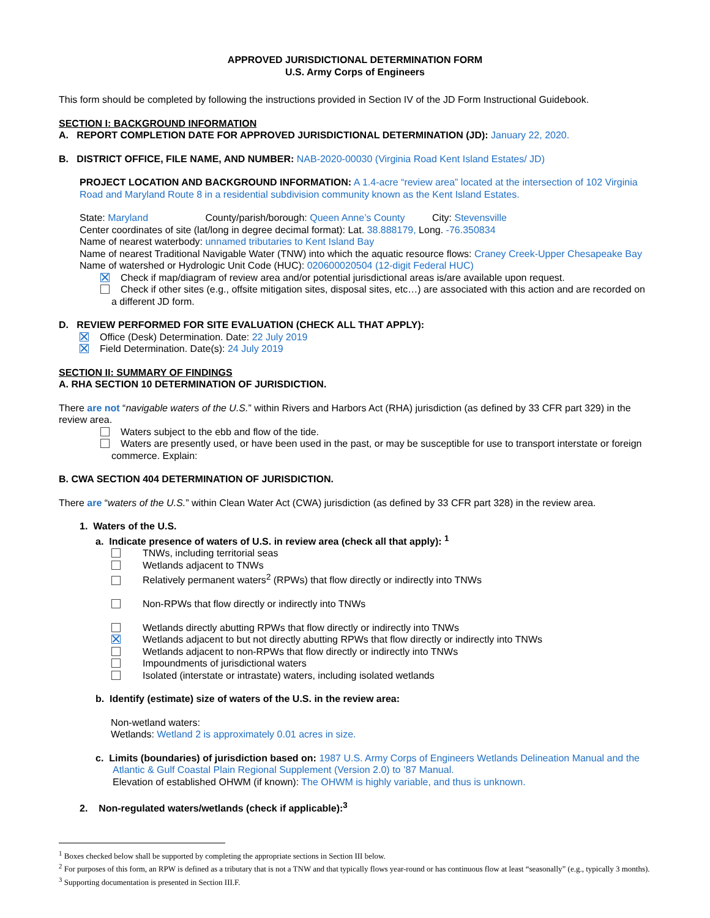APPROVED JURISDICTIONAL DETERMINATION FORM
U.S. Army Corps of Engineers
This form should be completed by following the instructions provided in Section IV of the JD Form Instructional Guidebook.
SECTION I: BACKGROUND INFORMATION
A. REPORT COMPLETION DATE FOR APPROVED JURISDICTIONAL DETERMINATION (JD): January 22, 2020.
B. DISTRICT OFFICE, FILE NAME, AND NUMBER: NAB-2020-00030 (Virginia Road Kent Island Estates/ JD)
PROJECT LOCATION AND BACKGROUND INFORMATION: A 1.4-acre “review area” located at the intersection of 102 Virginia Road and Maryland Route 8 in a residential subdivision community known as the Kent Island Estates.
State: Maryland County/parish/borough: Queen Anne’s County City: Stevensville
Center coordinates of site (lat/long in degree decimal format): Lat. 38.888179, Long. -76.350834
Name of nearest waterbody: unnamed tributaries to Kent Island Bay
Name of nearest Traditional Navigable Water (TNW) into which the aquatic resource flows: Craney Creek-Upper Chesapeake Bay Name of watershed or Hydrologic Unit Code (HUC): 020600020504 (12-digit Federal HUC)
Check if map/diagram of review area and/or potential jurisdictional areas is/are available upon request.
Check if other sites (e.g., offsite mitigation sites, disposal sites, etc…) are associated with this action and are recorded on a different JD form.
D. REVIEW PERFORMED FOR SITE EVALUATION (CHECK ALL THAT APPLY):
Office (Desk) Determination. Date: 22 July 2019
Field Determination. Date(s): 24 July 2019
SECTION II: SUMMARY OF FINDINGS
A. RHA SECTION 10 DETERMINATION OF JURISDICTION.
There are not “navigable waters of the U.S.” within Rivers and Harbors Act (RHA) jurisdiction (as defined by 33 CFR part 329) in the review area.
Waters subject to the ebb and flow of the tide.
Waters are presently used, or have been used in the past, or may be susceptible for use to transport interstate or foreign commerce. Explain:
B. CWA SECTION 404 DETERMINATION OF JURISDICTION.
There are “waters of the U.S.” within Clean Water Act (CWA) jurisdiction (as defined by 33 CFR part 328) in the review area.
1. Waters of the U.S.
a. Indicate presence of waters of U.S. in review area (check all that apply): <sup>1</sup>
TNWs, including territorial seas
Wetlands adjacent to TNWs
Relatively permanent waters<sup>2</sup> (RPWs) that flow directly or indirectly into TNWs
Non-RPWs that flow directly or indirectly into TNWs
Wetlands directly abutting RPWs that flow directly or indirectly into TNWs
Wetlands adjacent to but not directly abutting RPWs that flow directly or indirectly into TNWs
Wetlands adjacent to non-RPWs that flow directly or indirectly into TNWs
Impoundments of jurisdictional waters
Isolated (interstate or intrastate) waters, including isolated wetlands
b. Identify (estimate) size of waters of the U.S. in the review area:
Non-wetland waters:
Wetlands: Wetland 2 is approximately 0.01 acres in size.
c. Limits (boundaries) of jurisdiction based on: 1987 U.S. Army Corps of Engineers Wetlands Delineation Manual and the Atlantic & Gulf Coastal Plain Regional Supplement (Version 2.0) to ’87 Manual.
Elevation of established OHWM (if known): The OHWM is highly variable, and thus is unknown.
2. Non-regulated waters/wetlands (check if applicable):<sup>3</sup>
<sup>1</sup> Boxes checked below shall be supported by completing the appropriate sections in Section III below.
<sup>2</sup> For purposes of this form, an RPW is defined as a tributary that is not a TNW and that typically flows year-round or has continuous flow at least “seasonally” (e.g., typically 3 months).
<sup>3</sup> Supporting documentation is presented in Section III.F.